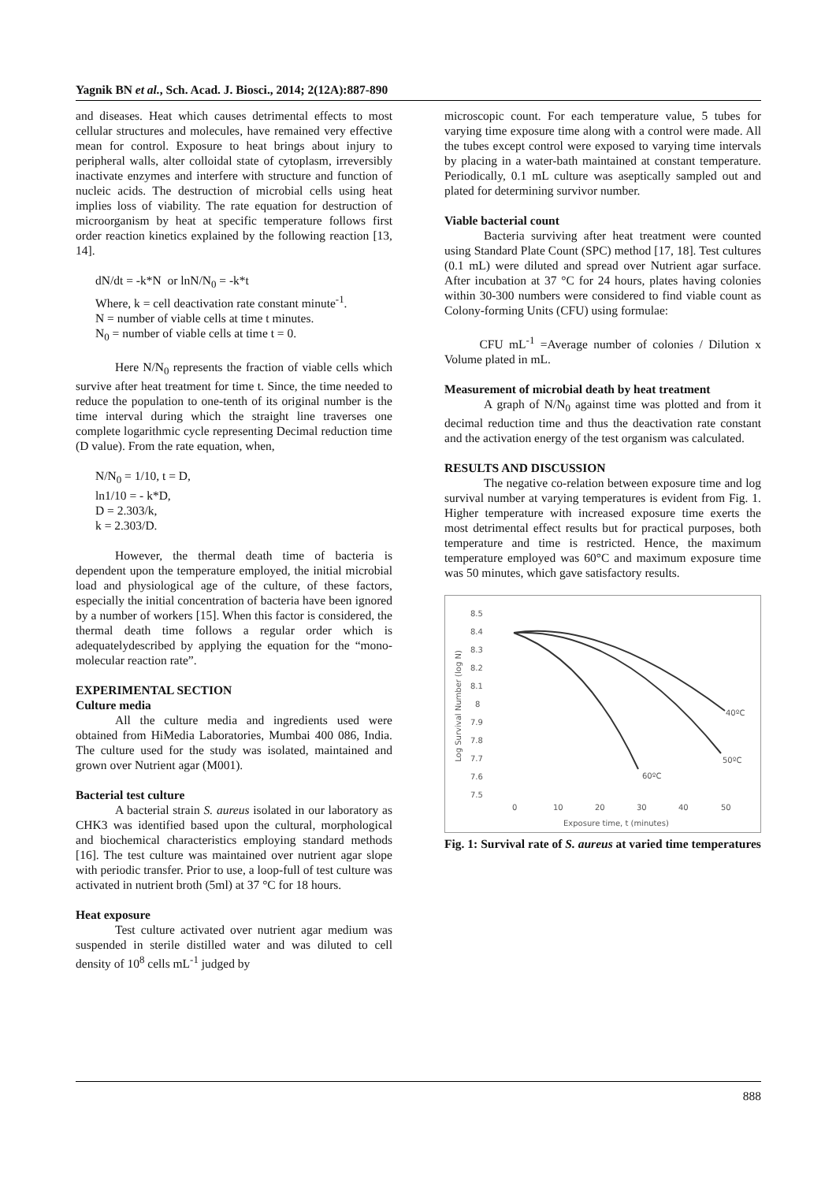Yagnik BN et al., Sch. Acad. J. Biosci., 2014; 2(12A):887-890
and diseases. Heat which causes detrimental effects to most cellular structures and molecules, have remained very effective mean for control. Exposure to heat brings about injury to peripheral walls, alter colloidal state of cytoplasm, irreversibly inactivate enzymes and interfere with structure and function of nucleic acids. The destruction of microbial cells using heat implies loss of viability. The rate equation for destruction of microorganism by heat at specific temperature follows first order reaction kinetics explained by the following reaction [13, 14].
dN/dt = -k*N or lnN/N<sub>0</sub> = -k*t
Where, k = cell deactivation rate constant minute<sup>-1</sup>.
N = number of viable cells at time t minutes.
N<sub>0</sub> = number of viable cells at time t = 0.
Here N/N<sub>0</sub> represents the fraction of viable cells which survive after heat treatment for time t. Since, the time needed to reduce the population to one-tenth of its original number is the time interval during which the straight line traverses one complete logarithmic cycle representing Decimal reduction time (D value). From the rate equation, when,
N/N<sub>0</sub> = 1/10, t = D,
ln1/10 = - k*D,
D = 2.303/k,
k = 2.303/D.
However, the thermal death time of bacteria is dependent upon the temperature employed, the initial microbial load and physiological age of the culture, of these factors, especially the initial concentration of bacteria have been ignored by a number of workers [15]. When this factor is considered, the thermal death time follows a regular order which is adequatelydescribed by applying the equation for the “mono-molecular reaction rate”.
EXPERIMENTAL SECTION
Culture media
All the culture media and ingredients used were obtained from HiMedia Laboratories, Mumbai 400 086, India. The culture used for the study was isolated, maintained and grown over Nutrient agar (M001).
Bacterial test culture
A bacterial strain S. aureus isolated in our laboratory as CHK3 was identified based upon the cultural, morphological and biochemical characteristics employing standard methods [16]. The test culture was maintained over nutrient agar slope with periodic transfer. Prior to use, a loop-full of test culture was activated in nutrient broth (5ml) at 37 °C for 18 hours.
Heat exposure
Test culture activated over nutrient agar medium was suspended in sterile distilled water and was diluted to cell density of 10<sup>8</sup> cells mL<sup>-1</sup> judged by
microscopic count. For each temperature value, 5 tubes for varying time exposure time along with a control were made. All the tubes except control were exposed to varying time intervals by placing in a water-bath maintained at constant temperature. Periodically, 0.1 mL culture was aseptically sampled out and plated for determining survivor number.
Viable bacterial count
Bacteria surviving after heat treatment were counted using Standard Plate Count (SPC) method [17, 18]. Test cultures (0.1 mL) were diluted and spread over Nutrient agar surface. After incubation at 37 °C for 24 hours, plates having colonies within 30-300 numbers were considered to find viable count as Colony-forming Units (CFU) using formulae:
CFU mL<sup>-1</sup> =Average number of colonies / Dilution x Volume plated in mL.
Measurement of microbial death by heat treatment
A graph of N/N<sub>0</sub> against time was plotted and from it decimal reduction time and thus the deactivation rate constant and the activation energy of the test organism was calculated.
RESULTS AND DISCUSSION
The negative co-relation between exposure time and log survival number at varying temperatures is evident from Fig. 1. Higher temperature with increased exposure time exerts the most detrimental effect results but for practical purposes, both temperature and time is restricted. Hence, the maximum temperature employed was 60°C and maximum exposure time was 50 minutes, which gave satisfactory results.
Log Survival Number (log N)
8.5
8.4
8.3
8.2
8.1
8
7.9
7.8
7.7
7.6
7.5
0
10
20
30
40
50
Exposure time, t (minutes)
40ºC
50ºC
60ºC
Fig. 1: Survival rate of S. aureus at varied time temperatures
888